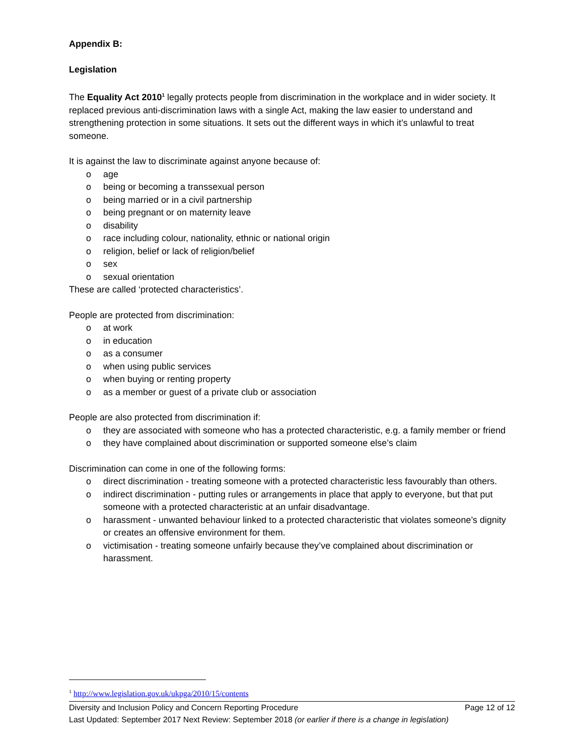Appendix B:
Legislation
The Equality Act 2010<sup>1</sup> legally protects people from discrimination in the workplace and in wider society. It replaced previous anti-discrimination laws with a single Act, making the law easier to understand and strengthening protection in some situations. It sets out the different ways in which it’s unlawful to treat someone.
It is against the law to discriminate against anyone because of:
o age
o being or becoming a transsexual person
o being married or in a civil partnership
o being pregnant or on maternity leave
o disability
o race including colour, nationality, ethnic or national origin
o religion, belief or lack of religion/belief
o sex
o sexual orientation
These are called ‘protected characteristics’.
People are protected from discrimination:
o at work
o in education
o as a consumer
o when using public services
o when buying or renting property
o as a member or guest of a private club or association
People are also protected from discrimination if:
o they are associated with someone who has a protected characteristic, e.g. a family member or friend
o they have complained about discrimination or supported someone else’s claim
Discrimination can come in one of the following forms:
o direct discrimination - treating someone with a protected characteristic less favourably than others.
o indirect discrimination - putting rules or arrangements in place that apply to everyone, but that put someone with a protected characteristic at an unfair disadvantage.
o harassment - unwanted behaviour linked to a protected characteristic that violates someone’s dignity or creates an offensive environment for them.
o victimisation - treating someone unfairly because they’ve complained about discrimination or harassment.
<sup>1</sup> http://www.legislation.gov.uk/ukpga/2010/15/contents
Diversity and Inclusion Policy and Concern Reporting Procedure Page 12 of 12
Last Updated: September 2017 Next Review: September 2018 (or earlier if there is a change in legislation)